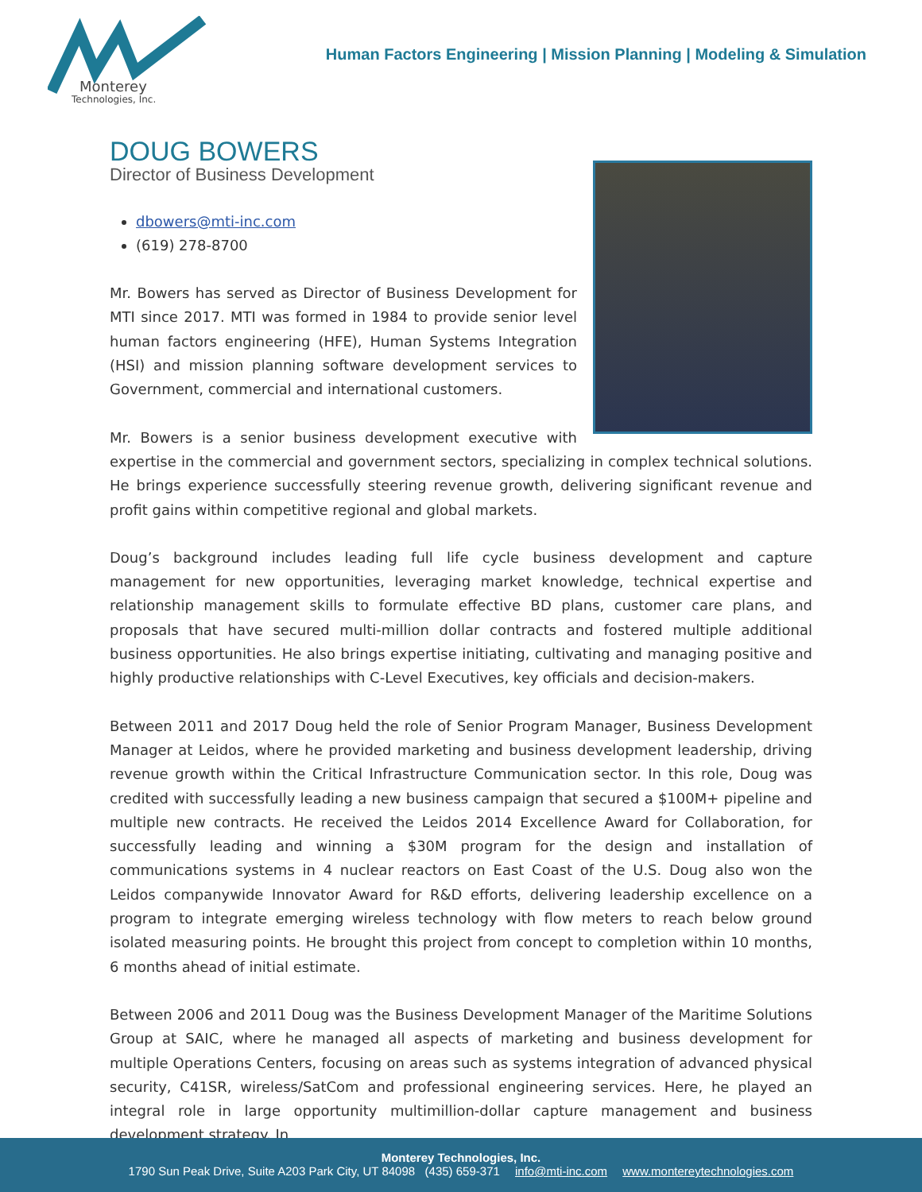Monterey
Technologies, Inc.
Human Factors Engineering | Mission Planning | Modeling & Simulation
DOUG BOWERS
Director of Business Development
dbowers@mti-inc.com
(619) 278-8700
Mr. Bowers has served as Director of Business Development for MTI since 2017. MTI was formed in 1984 to provide senior level human factors engineering (HFE), Human Systems Integration (HSI) and mission planning software development services to Government, commercial and international customers.
Mr. Bowers is a senior business development executive with expertise in the commercial and government sectors, specializing in complex technical solutions. He brings experience successfully steering revenue growth, delivering significant revenue and profit gains within competitive regional and global markets.
Doug’s background includes leading full life cycle business development and capture management for new opportunities, leveraging market knowledge, technical expertise and relationship management skills to formulate effective BD plans, customer care plans, and proposals that have secured multi-million dollar contracts and fostered multiple additional business opportunities. He also brings expertise initiating, cultivating and managing positive and highly productive relationships with C-Level Executives, key officials and decision-makers.
Between 2011 and 2017 Doug held the role of Senior Program Manager, Business Development Manager at Leidos, where he provided marketing and business development leadership, driving revenue growth within the Critical Infrastructure Communication sector. In this role, Doug was credited with successfully leading a new business campaign that secured a $100M+ pipeline and multiple new contracts. He received the Leidos 2014 Excellence Award for Collaboration, for successfully leading and winning a $30M program for the design and installation of communications systems in 4 nuclear reactors on East Coast of the U.S. Doug also won the Leidos companywide Innovator Award for R&D efforts, delivering leadership excellence on a program to integrate emerging wireless technology with flow meters to reach below ground isolated measuring points. He brought this project from concept to completion within 10 months, 6 months ahead of initial estimate.
Between 2006 and 2011 Doug was the Business Development Manager of the Maritime Solutions Group at SAIC, where he managed all aspects of marketing and business development for multiple Operations Centers, focusing on areas such as systems integration of advanced physical security, C41SR, wireless/SatCom and professional engineering services. Here, he played an integral role in large opportunity multimillion-dollar capture management and business development strategy. In
Monterey Technologies, Inc.
1790 Sun Peak Drive, Suite A203 Park City, UT 84098 (435) 659-371 info@mti-inc.com www.montereytechnologies.com